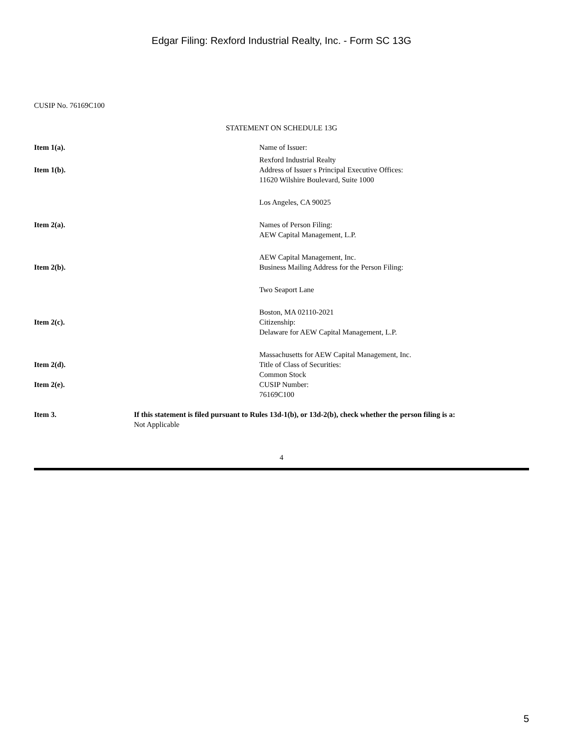Edgar Filing: Rexford Industrial Realty, Inc. - Form SC 13G
CUSIP No. 76169C100
STATEMENT ON SCHEDULE 13G
Item 1(a). Name of Issuer:
Rexford Industrial Realty
Item 1(b). Address of Issuer s Principal Executive Offices:
11620 Wilshire Boulevard, Suite 1000
Los Angeles, CA 90025
Item 2(a). Names of Person Filing:
AEW Capital Management, L.P.
AEW Capital Management, Inc.
Item 2(b). Business Mailing Address for the Person Filing:
Two Seaport Lane
Boston, MA 02110-2021
Item 2(c). Citizenship:
Delaware for AEW Capital Management, L.P.
Massachusetts for AEW Capital Management, Inc.
Item 2(d). Title of Class of Securities:
Common Stock
Item 2(e). CUSIP Number:
76169C100
Item 3. If this statement is filed pursuant to Rules 13d-1(b), or 13d-2(b), check whether the person filing is a:
Not Applicable
4
5